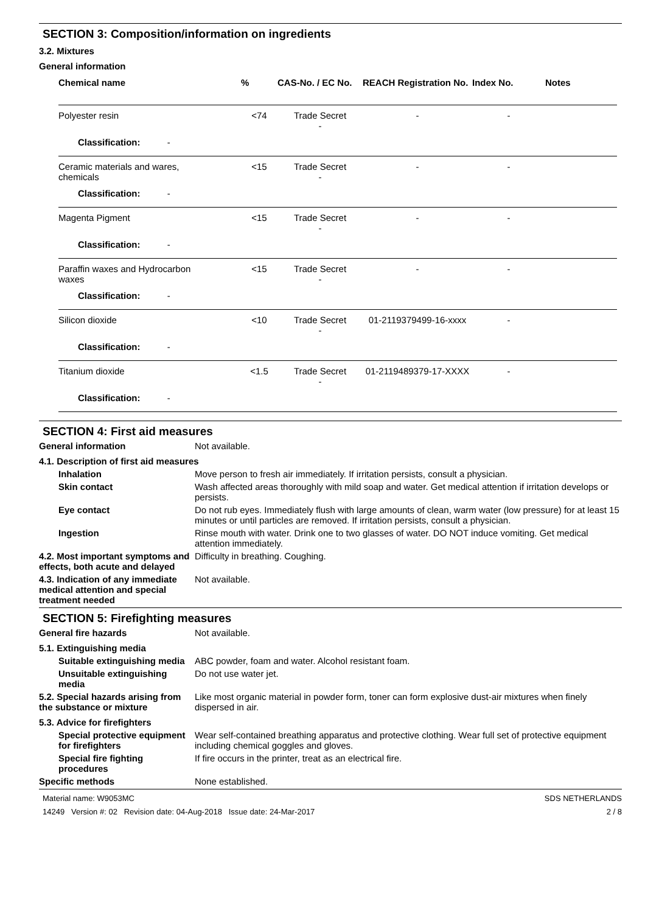SECTION 3: Composition/information on ingredients
3.2. Mixtures
General information
| Chemical name | % | CAS-No. / EC No. | REACH Registration No. | Index No. | Notes |
| --- | --- | --- | --- | --- | --- |
| Polyester resin | <74 | Trade Secret - | - | - | |
| Classification: - | | | | | |
| Ceramic materials and wares, chemicals | <15 | Trade Secret - | - | - | |
| Classification: - | | | | | |
| Magenta Pigment | <15 | Trade Secret - | - | - | |
| Classification: - | | | | | |
| Paraffin waxes and Hydrocarbon waxes | <15 | Trade Secret - | - | - | |
| Classification: - | | | | | |
| Silicon dioxide | <10 | Trade Secret - | 01-2119379499-16-xxxx | - | |
| Classification: - | | | | | |
| Titanium dioxide | <1.5 | Trade Secret - | 01-2119489379-17-XXXX | - | |
| Classification: - | | | | | |
SECTION 4: First aid measures
General information Not available.
4.1. Description of first aid measures
Inhalation Move person to fresh air immediately. If irritation persists, consult a physician.
Skin contact Wash affected areas thoroughly with mild soap and water. Get medical attention if irritation develops or persists.
Eye contact Do not rub eyes. Immediately flush with large amounts of clean, warm water (low pressure) for at least 15 minutes or until particles are removed. If irritation persists, consult a physician.
Ingestion Rinse mouth with water. Drink one to two glasses of water. DO NOT induce vomiting. Get medical attention immediately.
4.2. Most important symptoms and effects, both acute and delayed
Difficulty in breathing. Coughing.
4.3. Indication of any immediate medical attention and special treatment needed
Not available.
SECTION 5: Firefighting measures
General fire hazards Not available.
5.1. Extinguishing media
Suitable extinguishing media
ABC powder, foam and water. Alcohol resistant foam.
Unsuitable extinguishing media
Do not use water jet.
5.2. Special hazards arising from the substance or mixture
Like most organic material in powder form, toner can form explosive dust-air mixtures when finely dispersed in air.
5.3. Advice for firefighters
Special protective equipment for firefighters
Wear self-contained breathing apparatus and protective clothing. Wear full set of protective equipment including chemical goggles and gloves.
Special fire fighting procedures
If fire occurs in the printer, treat as an electrical fire.
Specific methods None established.
Material name: W9053MC
14249 Version #: 02 Revision date: 04-Aug-2018 Issue date: 24-Mar-2017
SDS NETHERLANDS
2 / 8